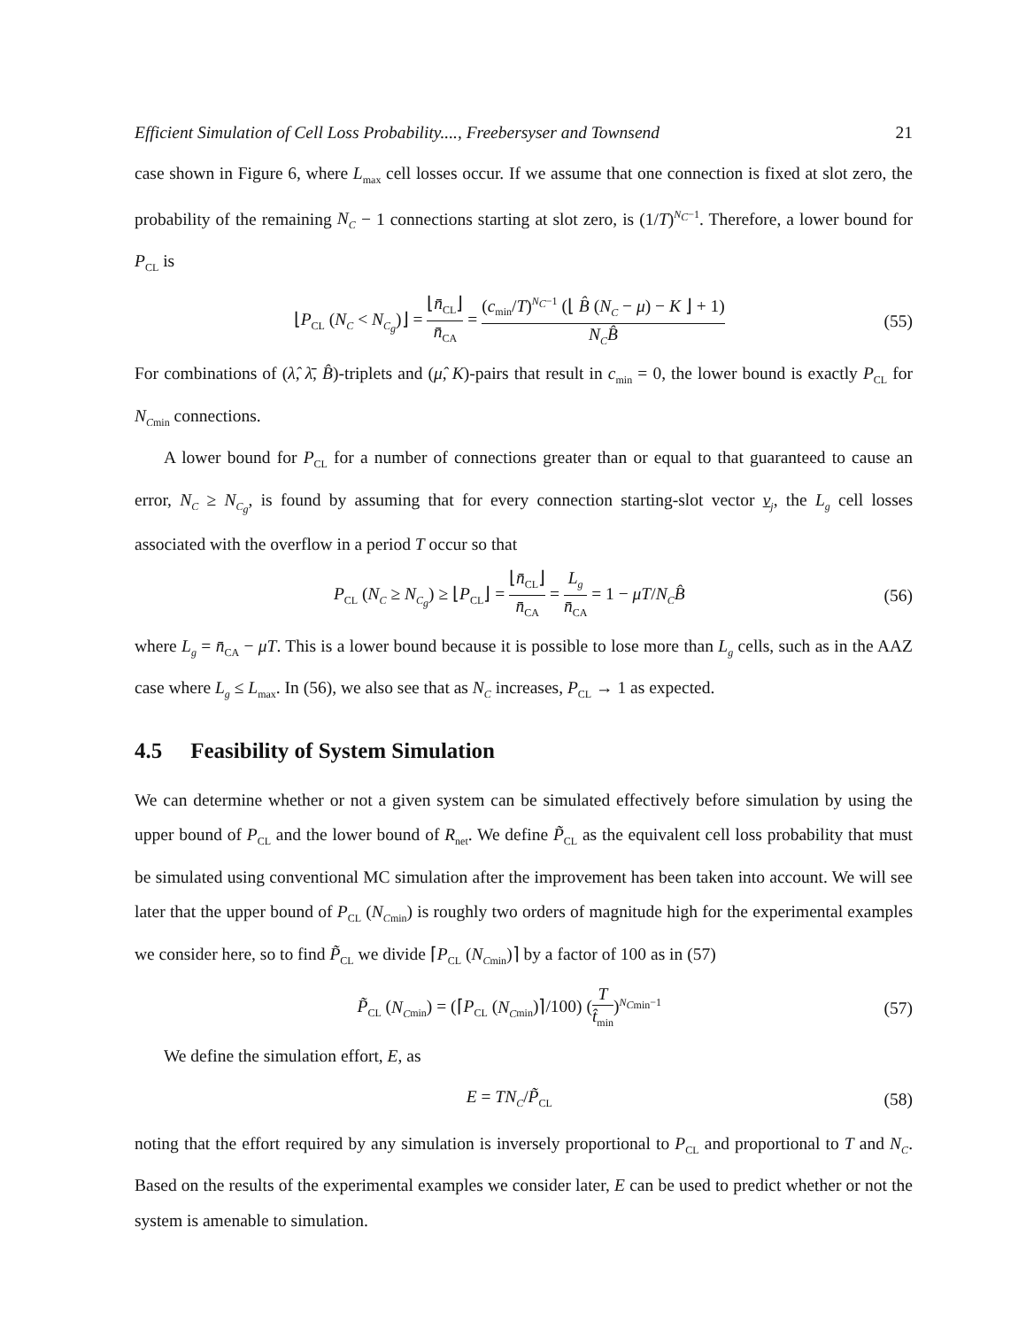Efficient Simulation of Cell Loss Probability...., Freebersyser and Townsend 21
case shown in Figure 6, where L<sub>max</sub> cell losses occur. If we assume that one connection is fixed at slot zero, the probability of the remaining N<sub>C</sub> − 1 connections starting at slot zero, is (1/T)<sup>N<sub>C</sub>−1</sup>. Therefore, a lower bound for P<sub>CL</sub> is
⌊P<sub>CL</sub> (N<sub>C</sub> < N<sub>C<sub>g</sub></sub>)⌋ = ⌊n̄<sub>CL</sub>⌋ n̄<sub>CA</sub> = (c<sub>min</sub>/T)<sup>N<sub>C</sub>−1</sup> (⌊ B̂ (N<sub>C</sub> − μ) − K ⌋ + 1) N<sub>C</sub> B̂
(55)
For combinations of (λ̂, λ̄, B̂)-triplets and (μ̂, K)-pairs that result in c<sub>min</sub> = 0, the lower bound is exactly P<sub>CL</sub> for N<sub>C</sub><sub>min</sub> connections.
A lower bound for P<sub>CL</sub> for a number of connections greater than or equal to that guaranteed to cause an error, N<sub>C</sub> ≥ N<sub>C<sub>g</sub></sub>, is found by assuming that for every connection starting-slot vector v<sub>j</sub>, the L<sub>g</sub> cell losses associated with the overflow in a period T occur so that
P<sub>CL</sub> (N<sub>C</sub> ≥ N<sub>C<sub>g</sub></sub>) ≥ ⌊P<sub>CL</sub>⌋ = ⌊n̄<sub>CL</sub>⌋ n̄<sub>CA</sub> = L<sub>g</sub> n̄<sub>CA</sub> = 1 − μT/N<sub>C</sub> B̂
(56)
where L<sub>g</sub> = n̄<sub>CA</sub> − μT. This is a lower bound because it is possible to lose more than L<sub>g</sub> cells, such as in the AAZ case where L<sub>g</sub> ≤ L<sub>max</sub>. In (56), we also see that as N<sub>C</sub> increases, P<sub>CL</sub> → 1 as expected.
4.5 Feasibility of System Simulation
We can determine whether or not a given system can be simulated effectively before simulation by using the upper bound of P<sub>CL</sub> and the lower bound of R<sub>net</sub>. We define P̃<sub>CL</sub> as the equivalent cell loss probability that must be simulated using conventional MC simulation after the improvement has been taken into account. We will see later that the upper bound of P<sub>CL</sub> (N<sub>C</sub><sub>min</sub>) is roughly two orders of magnitude high for the experimental examples we consider here, so to find P̃<sub>CL</sub> we divide ⌈P<sub>CL</sub> (N<sub>C</sub><sub>min</sub>)⌉ by a factor of 100 as in (57)
P̃<sub>CL</sub> (N<sub>C</sub><sub>min</sub>) = (⌈P<sub>CL</sub> (N<sub>C</sub><sub>min</sub>)⌉/100) (T t̂<sub>min</sub>)<sup>N<sub>C</sub><sub>min</sub>−1</sup>
(57)
We define the simulation effort, E, as
E = TN<sub>C</sub>/P̃<sub>CL</sub>
(58)
noting that the effort required by any simulation is inversely proportional to P<sub>CL</sub> and proportional to T and N<sub>C</sub>. Based on the results of the experimental examples we consider later, E can be used to predict whether or not the system is amenable to simulation.